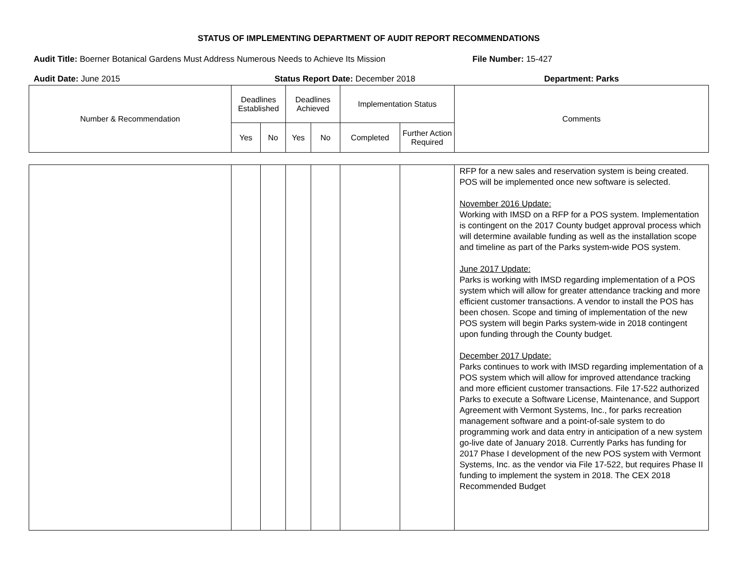STATUS OF IMPLEMENTING DEPARTMENT OF AUDIT REPORT RECOMMENDATIONS
Audit Title: Boerner Botanical Gardens Must Address Numerous Needs to Achieve Its Mission
File Number: 15-427
Audit Date: June 2015 Status Report Date: December 2018 Department: Parks
| Number & Recommendation | Deadlines Established | | Deadlines Achieved | | Implementation Status | | Comments |
| --- | --- | --- | --- | --- | --- | --- | --- |
| | Yes | No | Yes | No | Completed | Further Action Required | |
| | | | | | | | RFP for a new sales and reservation system is being created. POS will be implemented once new software is selected. November 2016 Update: Working with IMSD on a RFP for a POS system. Implementation is contingent on the 2017 County budget approval process which will determine available funding as well as the installation scope and timeline as part of the Parks system-wide POS system. June 2017 Update: Parks is working with IMSD regarding implementation of a POS system which will allow for greater attendance tracking and more efficient customer transactions. A vendor to install the POS has been chosen. Scope and timing of implementation of the new POS system will begin Parks system-wide in 2018 contingent upon funding through the County budget. December 2017 Update: Parks continues to work with IMSD regarding implementation of a POS system which will allow for improved attendance tracking and more efficient customer transactions. File 17-522 authorized Parks to execute a Software License, Maintenance, and Support Agreement with Vermont Systems, Inc., for parks recreation management software and a point-of-sale system to do programming work and data entry in anticipation of a new system go-live date of January 2018. Currently Parks has funding for 2017 Phase I development of the new POS system with Vermont Systems, Inc. as the vendor via File 17-522, but requires Phase II funding to implement the system in 2018. The CEX 2018 Recommended Budget |